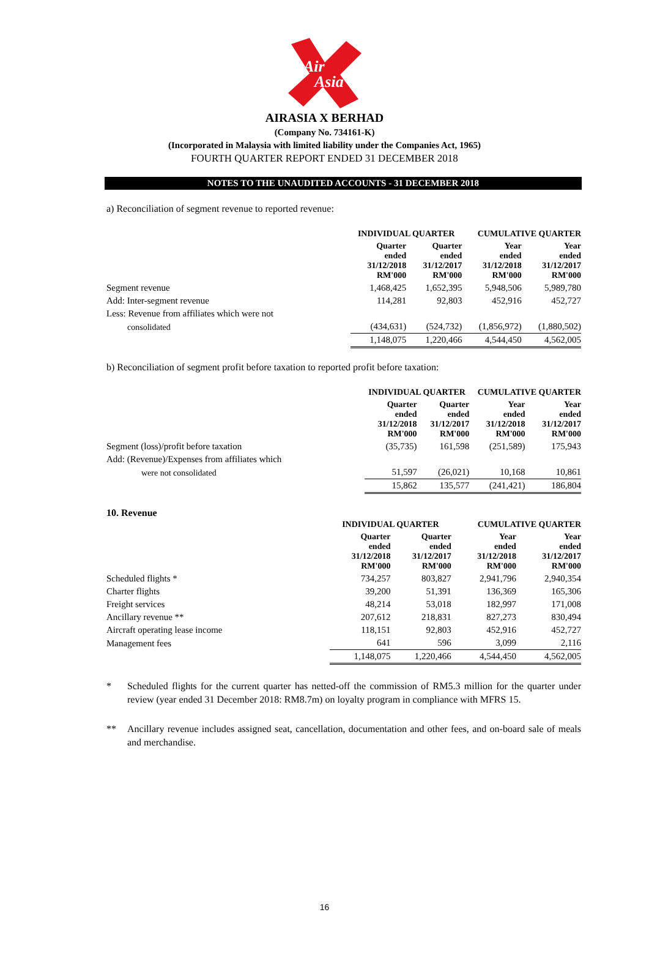Air
Asia
AIRASIA X BERHAD
(Company No. 734161-K)
(Incorporated in Malaysia with limited liability under the Companies Act, 1965)
FOURTH QUARTER REPORT ENDED 31 DECEMBER 2018
NOTES TO THE UNAUDITED ACCOUNTS - 31 DECEMBER 2018
a) Reconciliation of segment revenue to reported revenue:
| | INDIVIDUAL QUARTER | | CUMULATIVE QUARTER | |
| --- | --- | --- | --- | --- |
| | Quarter ended 31/12/2018 RM'000 | Quarter ended 31/12/2017 RM'000 | Year ended 31/12/2018 RM'000 | Year ended 31/12/2017 RM'000 |
| Segment revenue | 1,468,425 | 1,652,395 | 5,948,506 | 5,989,780 |
| Add: Inter-segment revenue | 114,281 | 92,803 | 452,916 | 452,727 |
| Less: Revenue from affiliates which were not | | | | |
| consolidated | (434,631) | (524,732) | (1,856,972) | (1,880,502) |
| | 1,148,075 | 1,220,466 | 4,544,450 | 4,562,005 |
b) Reconciliation of segment profit before taxation to reported profit before taxation:
| | INDIVIDUAL QUARTER | | CUMULATIVE QUARTER | |
| --- | --- | --- | --- | --- |
| | Quarter ended 31/12/2018 RM'000 | Quarter ended 31/12/2017 RM'000 | Year ended 31/12/2018 RM'000 | Year ended 31/12/2017 RM'000 |
| Segment (loss)/profit before taxation | (35,735) | 161,598 | (251,589) | 175,943 |
| Add: (Revenue)/Expenses from affiliates which | | | | |
| were not consolidated | 51,597 | (26,021) | 10,168 | 10,861 |
| | 15,862 | 135,577 | (241,421) | 186,804 |
10. Revenue
| | INDIVIDUAL QUARTER | | CUMULATIVE QUARTER | |
| --- | --- | --- | --- | --- |
| | Quarter ended 31/12/2018 RM'000 | Quarter ended 31/12/2017 RM'000 | Year ended 31/12/2018 RM'000 | Year ended 31/12/2017 RM'000 |
| Scheduled flights * | 734,257 | 803,827 | 2,941,796 | 2,940,354 |
| Charter flights | 39,200 | 51,391 | 136,369 | 165,306 |
| Freight services | 48,214 | 53,018 | 182,997 | 171,008 |
| Ancillary revenue ** | 207,612 | 218,831 | 827,273 | 830,494 |
| Aircraft operating lease income | 118,151 | 92,803 | 452,916 | 452,727 |
| Management fees | 641 | 596 | 3,099 | 2,116 |
| | 1,148,075 | 1,220,466 | 4,544,450 | 4,562,005 |
* Scheduled flights for the current quarter has netted-off the commission of RM5.3 million for the quarter under review (year ended 31 December 2018: RM8.7m) on loyalty program in compliance with MFRS 15.
** Ancillary revenue includes assigned seat, cancellation, documentation and other fees, and on-board sale of meals and merchandise.
16